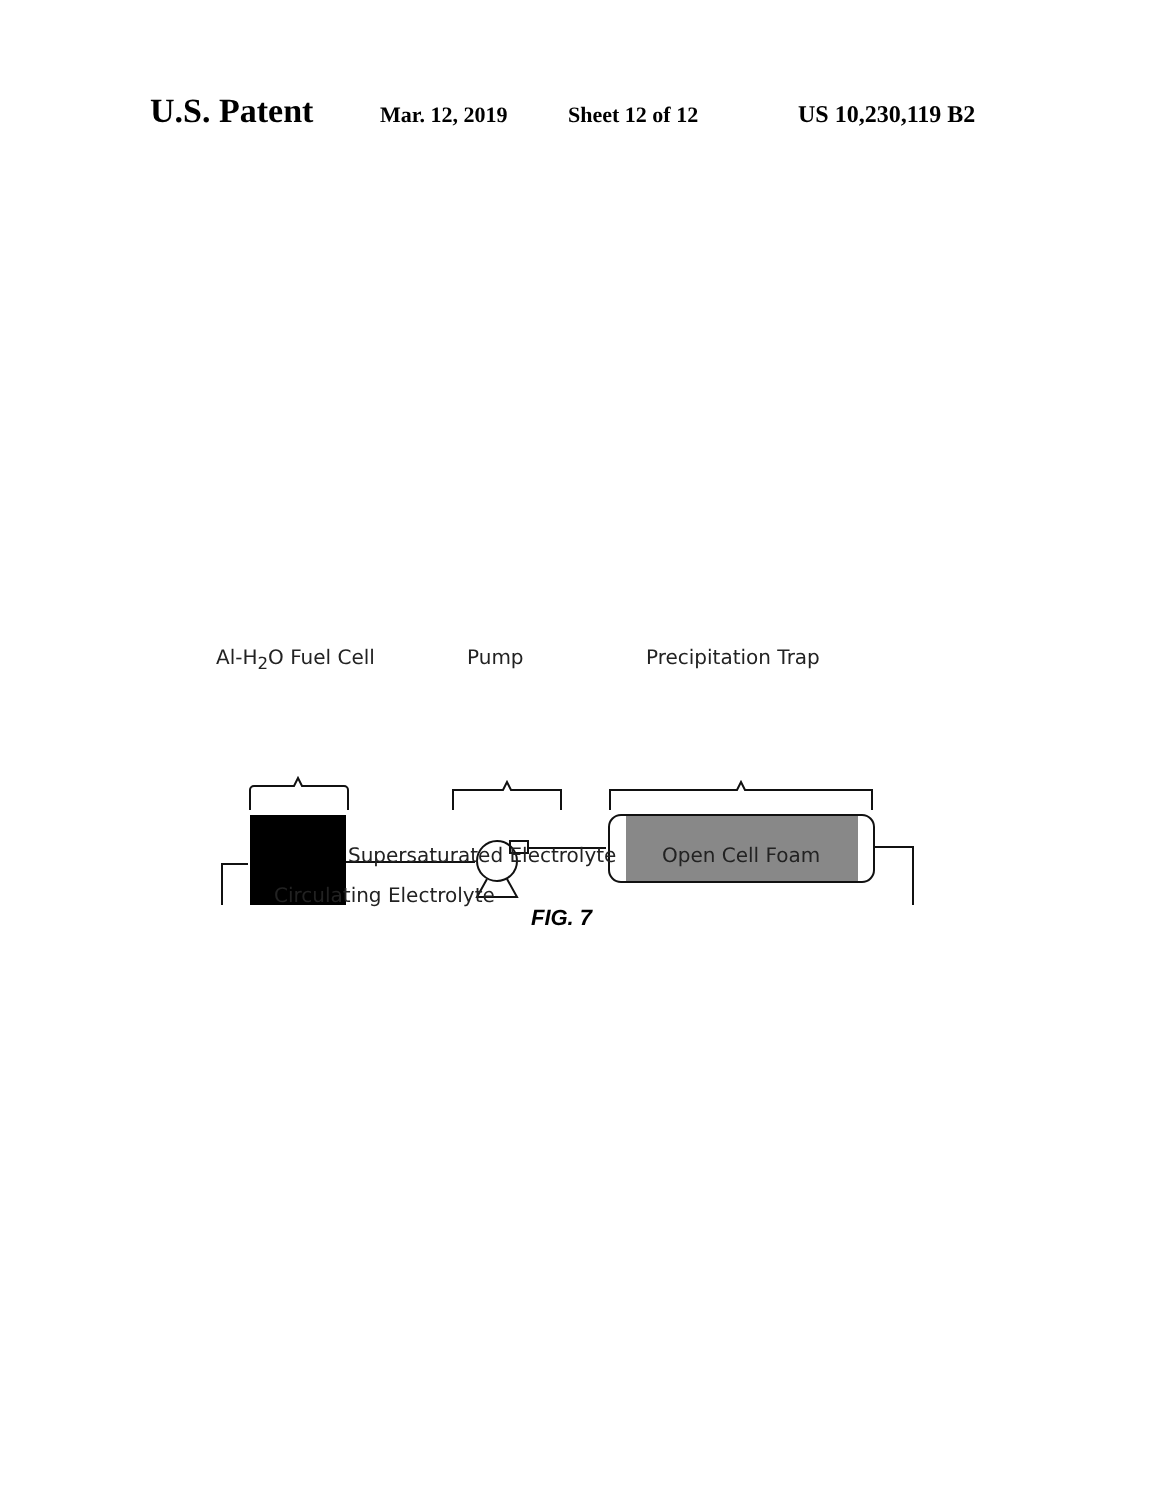U.S. Patent Mar. 12, 2019 Sheet 12 of 12 US 10,230,119 B2
Al-H<sub>2</sub>O Fuel Cell Pump Precipitation Trap
Supersaturated Electrolyte Open Cell Foam
Circulating Electrolyte
FIG. 7